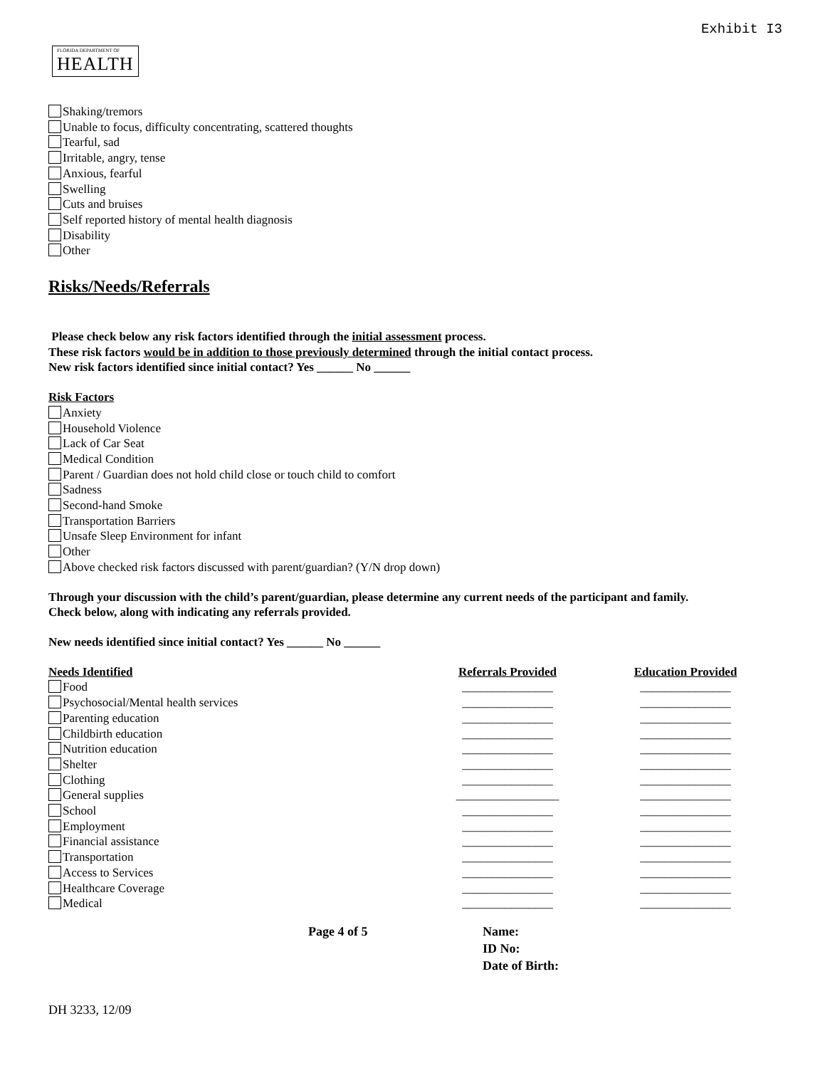Exhibit I3
FLORIDA DEPARTMENT OF HEALTH
Shaking/tremors
Unable to focus, difficulty concentrating, scattered thoughts
Tearful, sad
Irritable, angry, tense
Anxious, fearful
Swelling
Cuts and bruises
Self reported history of mental health diagnosis
Disability
Other
Risks/Needs/Referrals
Please check below any risk factors identified through the initial assessment process.
These risk factors would be in addition to those previously determined through the initial contact process.
New risk factors identified since initial contact? Yes ______ No ______
Risk Factors
Anxiety
Household Violence
Lack of Car Seat
Medical Condition
Parent / Guardian does not hold child close or touch child to comfort
Sadness
Second-hand Smoke
Transportation Barriers
Unsafe Sleep Environment for infant
Other
Above checked risk factors discussed with parent/guardian? (Y/N drop down)
Through your discussion with the child’s parent/guardian, please determine any current needs of the participant and family.
Check below, along with indicating any referrals provided.
New needs identified since initial contact? Yes ______ No ______
Needs Identified Referrals Provided Education Provided
Food
Psychosocial/Mental health services
Parenting education
Childbirth education
Nutrition education
Shelter
Clothing
General supplies
School
Employment
Financial assistance
Transportation
Access to Services
Healthcare Coverage
Medical
_______________
_______________
_______________
_______________
_______________
_______________
_______________
_________________
_______________
_______________
_______________
_______________
_______________
_______________
_______________
_______________
_______________
_______________
_______________
_______________
_______________
_______________
_______________
_______________
_______________
_______________
_______________
_______________
_______________
_______________
Page 4 of 5 Name:
ID No:
Date of Birth:
DH 3233, 12/09